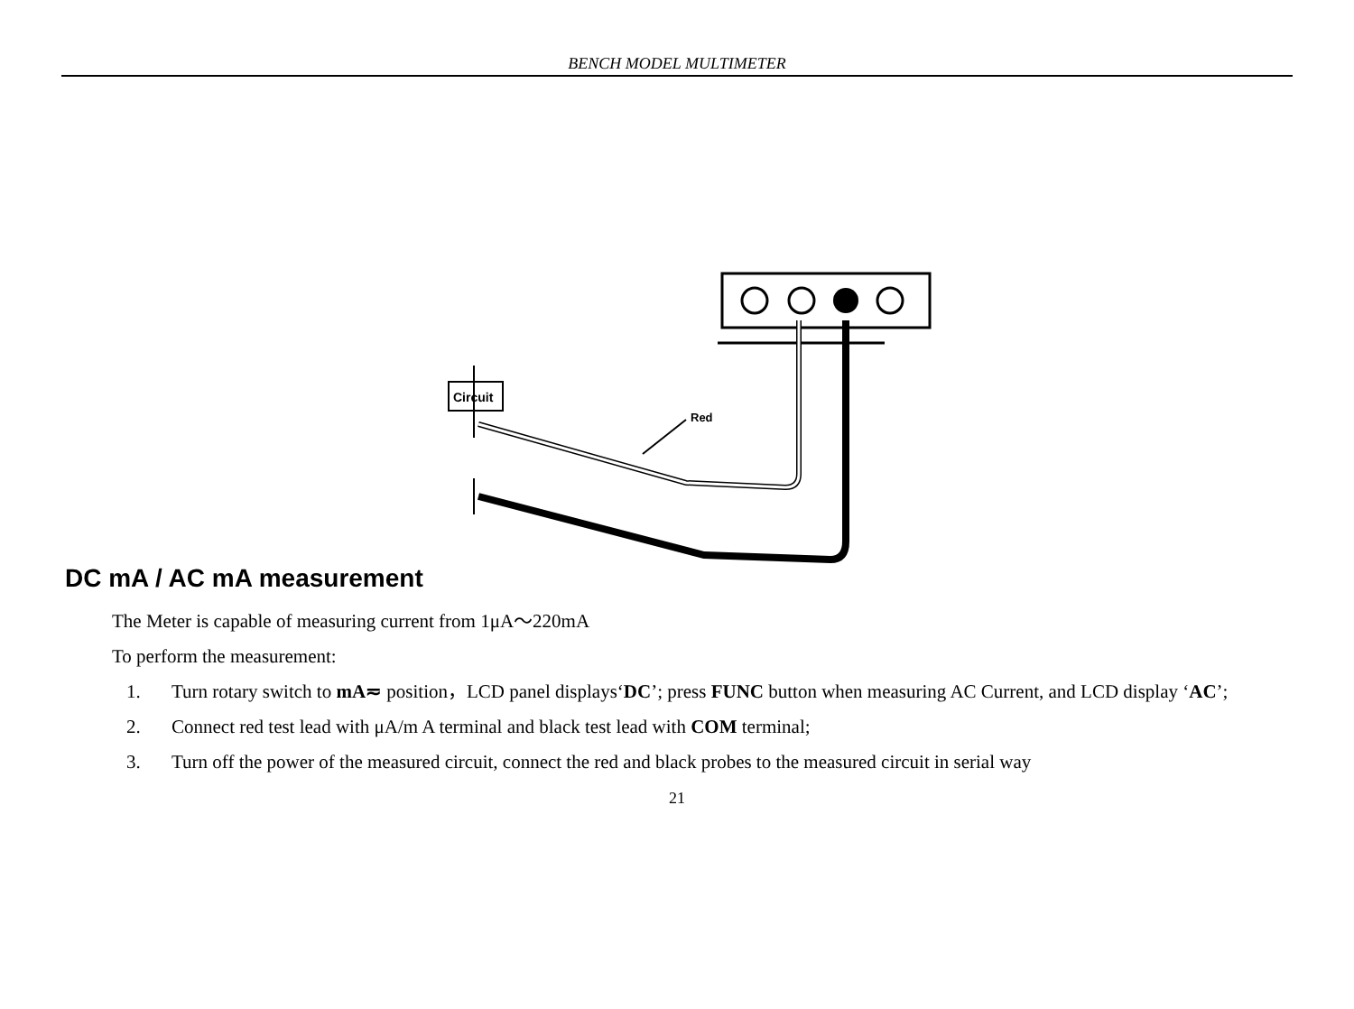BENCH MODEL MULTIMETER
Circuit
Red
DC mA / AC mA measurement
The Meter is capable of measuring current from 1μA～220mA
To perform the measurement:
1. Turn rotary switch to mA≂ position，LCD panel displays‘DC’; press FUNC button when measuring AC Current, and LCD display ‘AC’;
2. Connect red test lead with μA/m A terminal and black test lead with COM terminal;
3. Turn off the power of the measured circuit, connect the red and black probes to the measured circuit in serial way
21